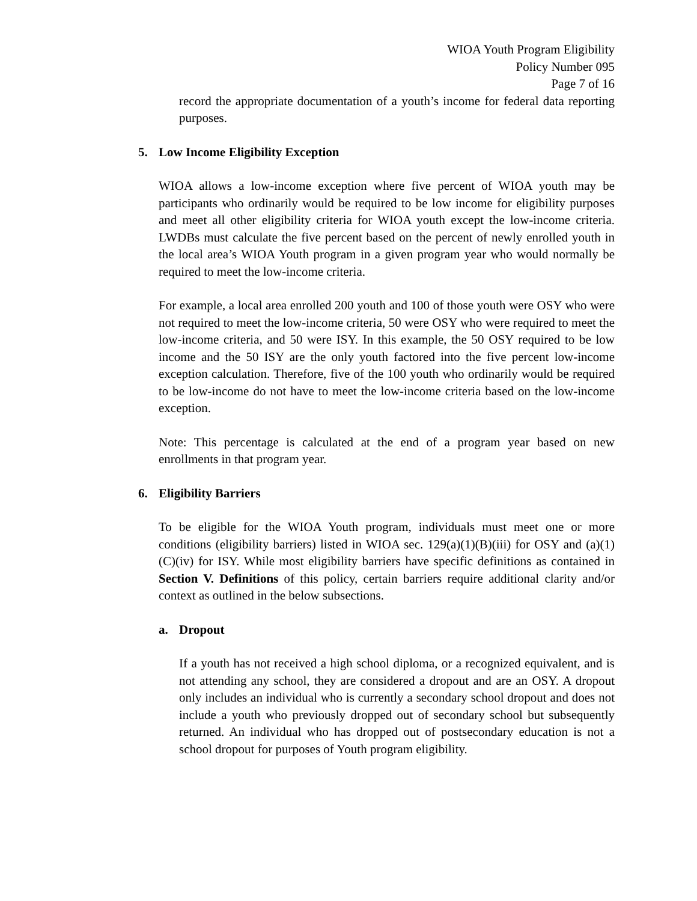WIOA Youth Program Eligibility
Policy Number 095
Page 7 of 16
record the appropriate documentation of a youth’s income for federal data reporting purposes.
5. Low Income Eligibility Exception
WIOA allows a low-income exception where five percent of WIOA youth may be participants who ordinarily would be required to be low income for eligibility purposes and meet all other eligibility criteria for WIOA youth except the low-income criteria. LWDBs must calculate the five percent based on the percent of newly enrolled youth in the local area’s WIOA Youth program in a given program year who would normally be required to meet the low-income criteria.
For example, a local area enrolled 200 youth and 100 of those youth were OSY who were not required to meet the low-income criteria, 50 were OSY who were required to meet the low-income criteria, and 50 were ISY. In this example, the 50 OSY required to be low income and the 50 ISY are the only youth factored into the five percent low-income exception calculation. Therefore, five of the 100 youth who ordinarily would be required to be low-income do not have to meet the low-income criteria based on the low-income exception.
Note: This percentage is calculated at the end of a program year based on new enrollments in that program year.
6. Eligibility Barriers
To be eligible for the WIOA Youth program, individuals must meet one or more conditions (eligibility barriers) listed in WIOA sec. 129(a)(1)(B)(iii) for OSY and (a)(1)(C)(iv) for ISY. While most eligibility barriers have specific definitions as contained in Section V. Definitions of this policy, certain barriers require additional clarity and/or context as outlined in the below subsections.
a. Dropout
If a youth has not received a high school diploma, or a recognized equivalent, and is not attending any school, they are considered a dropout and are an OSY. A dropout only includes an individual who is currently a secondary school dropout and does not include a youth who previously dropped out of secondary school but subsequently returned. An individual who has dropped out of postsecondary education is not a school dropout for purposes of Youth program eligibility.